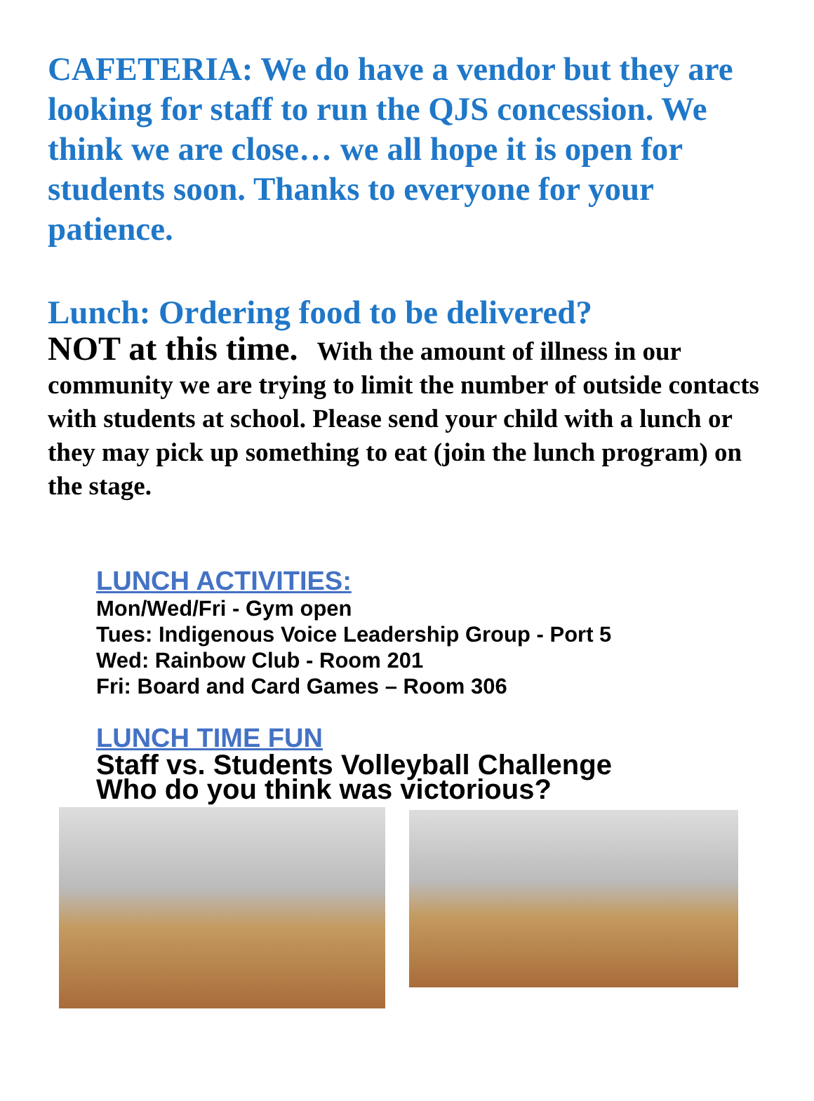CAFETERIA: We do have a vendor but they are looking for staff to run the QJS concession. We think we are close… we all hope it is open for students soon. Thanks to everyone for your patience.
Lunch: Ordering food to be delivered?
NOT at this time. With the amount of illness in our community we are trying to limit the number of outside contacts with students at school. Please send your child with a lunch or they may pick up something to eat (join the lunch program) on the stage.
LUNCH ACTIVITIES:
Mon/Wed/Fri - Gym open
Tues: Indigenous Voice Leadership Group - Port 5
Wed: Rainbow Club - Room 201
Fri: Board and Card Games – Room 306
LUNCH TIME FUN
Staff vs. Students Volleyball Challenge
Who do you think was victorious?